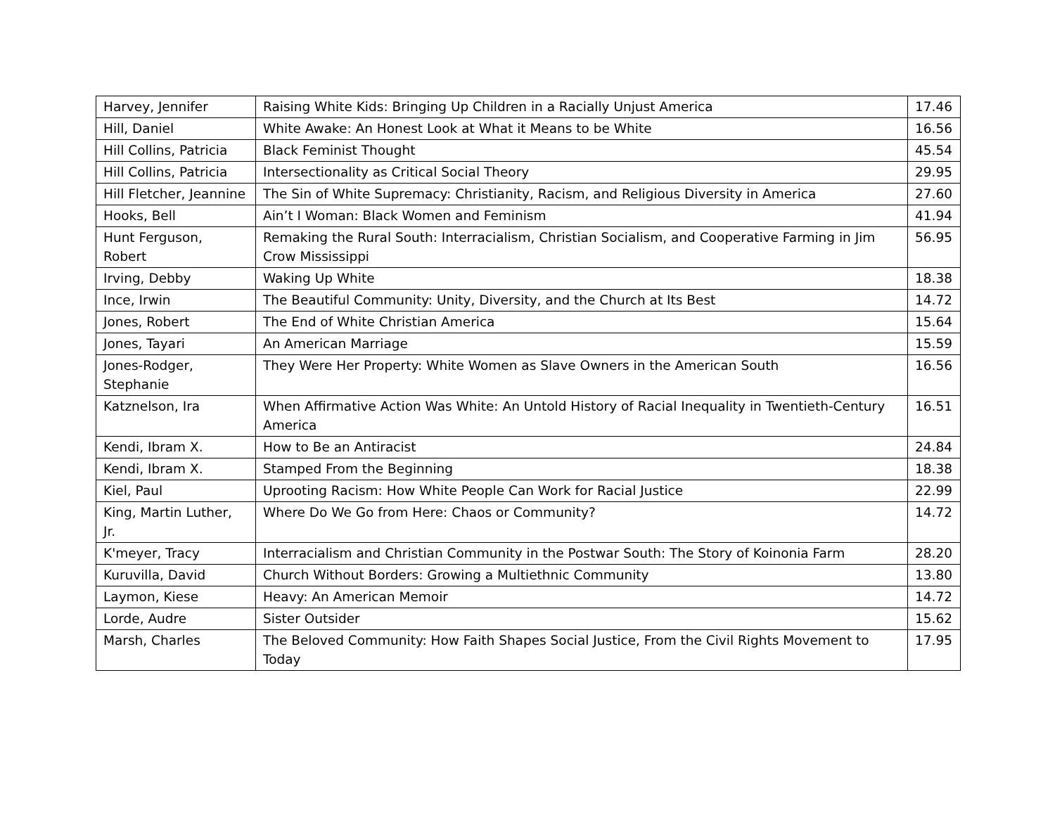| Harvey, Jennifer | Raising White Kids: Bringing Up Children in a Racially Unjust America | 17.46 |
| Hill, Daniel | White Awake: An Honest Look at What it Means to be White | 16.56 |
| Hill Collins, Patricia | Black Feminist Thought | 45.54 |
| Hill Collins, Patricia | Intersectionality as Critical Social Theory | 29.95 |
| Hill Fletcher, Jeannine | The Sin of White Supremacy: Christianity, Racism, and Religious Diversity in America | 27.60 |
| Hooks, Bell | Ain’t I Woman: Black Women and Feminism | 41.94 |
| Hunt Ferguson, Robert | Remaking the Rural South: Interracialism, Christian Socialism, and Cooperative Farming in Jim Crow Mississippi | 56.95 |
| Irving, Debby | Waking Up White | 18.38 |
| Ince, Irwin | The Beautiful Community: Unity, Diversity, and the Church at Its Best | 14.72 |
| Jones, Robert | The End of White Christian America | 15.64 |
| Jones, Tayari | An American Marriage | 15.59 |
| Jones-Rodger, Stephanie | They Were Her Property: White Women as Slave Owners in the American South | 16.56 |
| Katznelson, Ira | When Affirmative Action Was White: An Untold History of Racial Inequality in Twentieth-Century America | 16.51 |
| Kendi, Ibram X. | How to Be an Antiracist | 24.84 |
| Kendi, Ibram X. | Stamped From the Beginning | 18.38 |
| Kiel, Paul | Uprooting Racism: How White People Can Work for Racial Justice | 22.99 |
| King, Martin Luther, Jr. | Where Do We Go from Here: Chaos or Community? | 14.72 |
| K'meyer, Tracy | Interracialism and Christian Community in the Postwar South: The Story of Koinonia Farm | 28.20 |
| Kuruvilla, David | Church Without Borders: Growing a Multiethnic Community | 13.80 |
| Laymon, Kiese | Heavy: An American Memoir | 14.72 |
| Lorde, Audre | Sister Outsider | 15.62 |
| Marsh, Charles | The Beloved Community: How Faith Shapes Social Justice, From the Civil Rights Movement to Today | 17.95 |